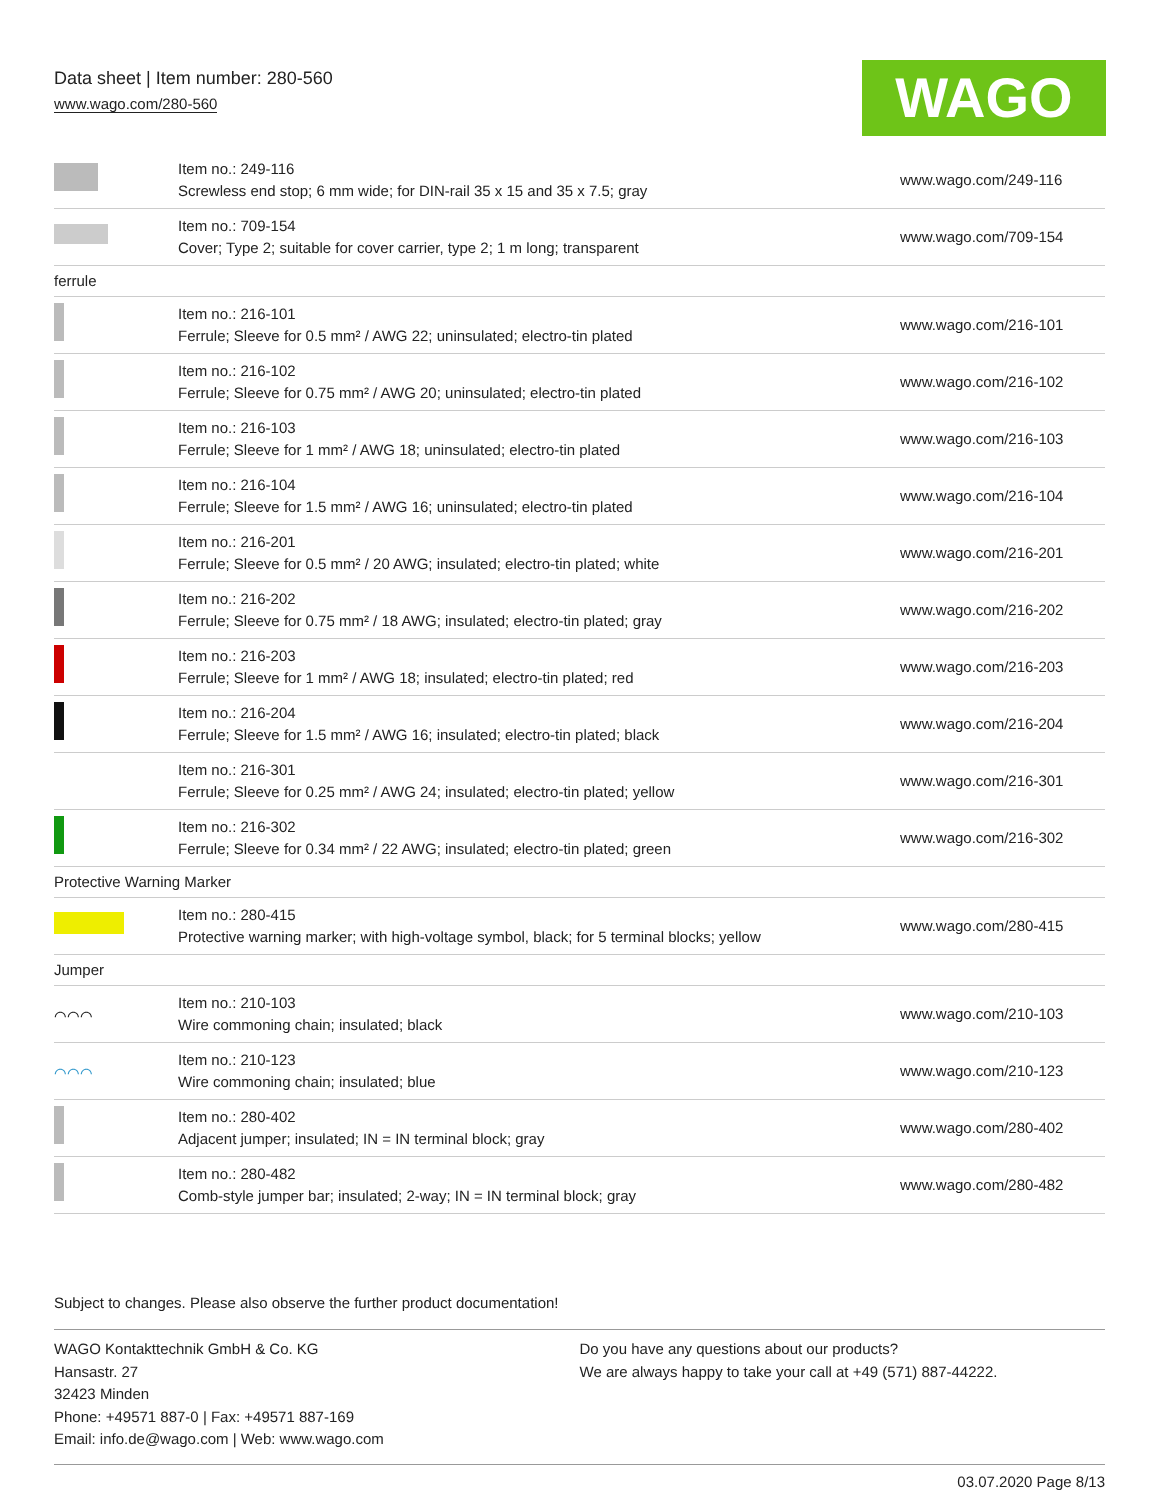Data sheet | Item number: 280-560
www.wago.com/280-560
WAGO
| | Item no.: 249-116 Screwless end stop; 6 mm wide; for DIN-rail 35 x 15 and 35 x 7.5; gray | www.wago.com/249-116 |
| | Item no.: 709-154 Cover; Type 2; suitable for cover carrier, type 2; 1 m long; transparent | www.wago.com/709-154 |
| ferrule | | |
| | Item no.: 216-101 Ferrule; Sleeve for 0.5 mm² / AWG 22; uninsulated; electro-tin plated | www.wago.com/216-101 |
| | Item no.: 216-102 Ferrule; Sleeve for 0.75 mm² / AWG 20; uninsulated; electro-tin plated | www.wago.com/216-102 |
| | Item no.: 216-103 Ferrule; Sleeve for 1 mm² / AWG 18; uninsulated; electro-tin plated | www.wago.com/216-103 |
| | Item no.: 216-104 Ferrule; Sleeve for 1.5 mm² / AWG 16; uninsulated; electro-tin plated | www.wago.com/216-104 |
| | Item no.: 216-201 Ferrule; Sleeve for 0.5 mm² / 20 AWG; insulated; electro-tin plated; white | www.wago.com/216-201 |
| | Item no.: 216-202 Ferrule; Sleeve for 0.75 mm² / 18 AWG; insulated; electro-tin plated; gray | www.wago.com/216-202 |
| | Item no.: 216-203 Ferrule; Sleeve for 1 mm² / AWG 18; insulated; electro-tin plated; red | www.wago.com/216-203 |
| | Item no.: 216-204 Ferrule; Sleeve for 1.5 mm² / AWG 16; insulated; electro-tin plated; black | www.wago.com/216-204 |
| | Item no.: 216-301 Ferrule; Sleeve for 0.25 mm² / AWG 24; insulated; electro-tin plated; yellow | www.wago.com/216-301 |
| | Item no.: 216-302 Ferrule; Sleeve for 0.34 mm² / 22 AWG; insulated; electro-tin plated; green | www.wago.com/216-302 |
| Protective Warning Marker | | |
| | Item no.: 280-415 Protective warning marker; with high-voltage symbol, black; for 5 terminal blocks; yellow | www.wago.com/280-415 |
| Jumper | | |
| ⌒⌒⌒ | Item no.: 210-103 Wire commoning chain; insulated; black | www.wago.com/210-103 |
| ⌒⌒⌒ | Item no.: 210-123 Wire commoning chain; insulated; blue | www.wago.com/210-123 |
| | Item no.: 280-402 Adjacent jumper; insulated; IN = IN terminal block; gray | www.wago.com/280-402 |
| | Item no.: 280-482 Comb-style jumper bar; insulated; 2-way; IN = IN terminal block; gray | www.wago.com/280-482 |
Subject to changes. Please also observe the further product documentation!
WAGO Kontakttechnik GmbH & Co. KG
Hansastr. 27
32423 Minden
Phone: +49571 887-0 | Fax: +49571 887-169
Email: info.de@wago.com | Web: www.wago.com
Do you have any questions about our products?
We are always happy to take your call at +49 (571) 887-44222.
03.07.2020 Page 8/13